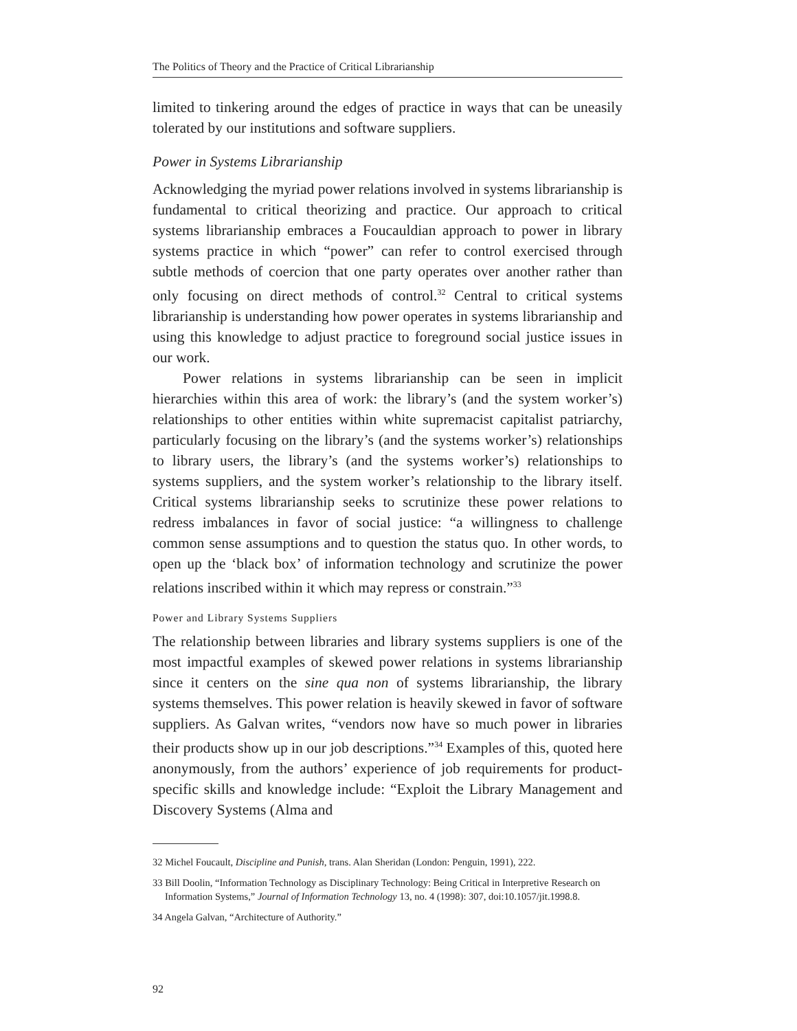The Politics of Theory and the Practice of Critical Librarianship
limited to tinkering around the edges of practice in ways that can be uneasily tolerated by our institutions and software suppliers.
Power in Systems Librarianship
Acknowledging the myriad power relations involved in systems librarianship is fundamental to critical theorizing and practice. Our approach to critical systems librarianship embraces a Foucauldian approach to power in library systems practice in which “power” can refer to control exercised through subtle methods of coercion that one party operates over another rather than only focusing on direct methods of control.<sup>32</sup> Central to critical systems librarianship is understanding how power operates in systems librarianship and using this knowledge to adjust practice to foreground social justice issues in our work.
Power relations in systems librarianship can be seen in implicit hierarchies within this area of work: the library’s (and the system worker’s) relationships to other entities within white supremacist capitalist patriarchy, particularly focusing on the library’s (and the systems worker’s) relationships to library users, the library’s (and the systems worker’s) relationships to systems suppliers, and the system worker’s relationship to the library itself. Critical systems librarianship seeks to scrutinize these power relations to redress imbalances in favor of social justice: “a willingness to challenge common sense assumptions and to question the status quo. In other words, to open up the ‘black box’ of information technology and scrutinize the power relations inscribed within it which may repress or constrain.”<sup>33</sup>
Power and Library Systems Suppliers
The relationship between libraries and library systems suppliers is one of the most impactful examples of skewed power relations in systems librarianship since it centers on the sine qua non of systems librarianship, the library systems themselves. This power relation is heavily skewed in favor of software suppliers. As Galvan writes, “vendors now have so much power in libraries their products show up in our job descriptions.”<sup>34</sup> Examples of this, quoted here anonymously, from the authors’ experience of job requirements for product-specific skills and knowledge include: “Exploit the Library Management and Discovery Systems (Alma and
32 Michel Foucault, Discipline and Punish, trans. Alan Sheridan (London: Penguin, 1991), 222.
33 Bill Doolin, “Information Technology as Disciplinary Technology: Being Critical in Interpretive Research on Information Systems,” Journal of Information Technology 13, no. 4 (1998): 307, doi:10.1057/jit.1998.8.
34 Angela Galvan, “Architecture of Authority.”
92